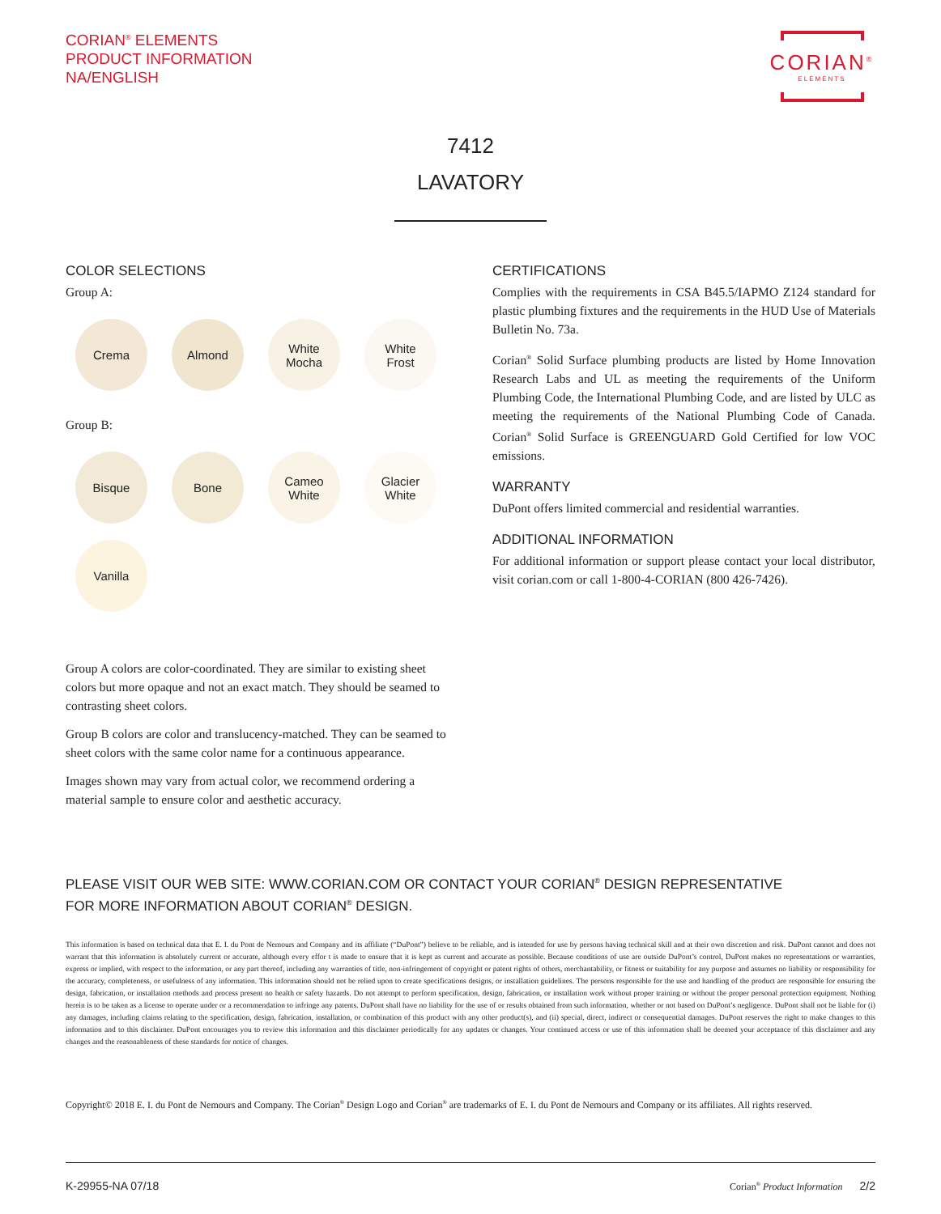CORIAN<sup>®</sup> ELEMENTS
PRODUCT INFORMATION
NA/ENGLISH
CORIAN<sup>®</sup>
ELEMENTS
7412
LAVATORY
COLOR SELECTIONS
Group A:
Crema Almond White
Mocha
White
Frost
Group B:
Bisque Bone Cameo
White
Glacier
White
Vanilla
Group A colors are color-coordinated. They are similar to existing sheet colors but more opaque and not an exact match. They should be seamed to contrasting sheet colors.
Group B colors are color and translucency-matched. They can be seamed to sheet colors with the same color name for a continuous appearance.
Images shown may vary from actual color, we recommend ordering a material sample to ensure color and aesthetic accuracy.
CERTIFICATIONS
Complies with the requirements in CSA B45.5/IAPMO Z124 standard for plastic plumbing fixtures and the requirements in the HUD Use of Materials Bulletin No. 73a.
Corian<sup>®</sup> Solid Surface plumbing products are listed by Home Innovation Research Labs and UL as meeting the requirements of the Uniform Plumbing Code, the International Plumbing Code, and are listed by ULC as meeting the requirements of the National Plumbing Code of Canada. Corian<sup>®</sup> Solid Surface is GREENGUARD Gold Certified for low VOC emissions.
WARRANTY
DuPont offers limited commercial and residential warranties.
ADDITIONAL INFORMATION
For additional information or support please contact your local distributor, visit corian.com or call 1-800-4-CORIAN (800 426-7426).
PLEASE VISIT OUR WEB SITE: WWW.CORIAN.COM OR CONTACT YOUR CORIAN<sup>®</sup> DESIGN REPRESENTATIVE
FOR MORE INFORMATION ABOUT CORIAN<sup>®</sup> DESIGN.
This information is based on technical data that E. I. du Pont de Nemours and Company and its affiliate (“DuPont”) believe to be reliable, and is intended for use by persons having technical skill and at their own discretion and risk. DuPont cannot and does not warrant that this information is absolutely current or accurate, although every effor t is made to ensure that it is kept as current and accurate as possible. Because conditions of use are outside DuPont’s control, DuPont makes no representations or warranties, express or implied, with respect to the information, or any part thereof, including any warranties of title, non-infringement of copyright or patent rights of others, merchantability, or fitness or suitability for any purpose and assumes no liability or responsibility for the accuracy, completeness, or usefulness of any information. This information should not be relied upon to create specifications designs, or installation guidelines. The persons responsible for the use and handling of the product are responsible for ensuring the design, fabrication, or installation methods and process present no health or safety hazards. Do not attempt to perform specification, design, fabrication, or installation work without proper training or without the proper personal protection equipment. Nothing herein is to be taken as a license to operate under or a recommendation to infringe any patents. DuPont shall have no liability for the use of or results obtained from such information, whether or not based on DuPont’s negligence. DuPont shall not be liable for (i) any damages, including claims relating to the specification, design, fabrication, installation, or combination of this product with any other product(s), and (ii) special, direct, indirect or consequential damages. DuPont reserves the right to make changes to this information and to this disclaimer. DuPont encourages you to review this information and this disclaimer periodically for any updates or changes. Your continued access or use of this information shall be deemed your acceptance of this disclaimer and any changes and the reasonableness of these standards for notice of changes.
Copyright© 2018 E. I. du Pont de Nemours and Company. The Corian<sup>®</sup> Design Logo and Corian<sup>®</sup> are trademarks of E. I. du Pont de Nemours and Company or its affiliates. All rights reserved.
K-29955-NA 07/18 Corian<sup>®</sup> Product Information 2/2